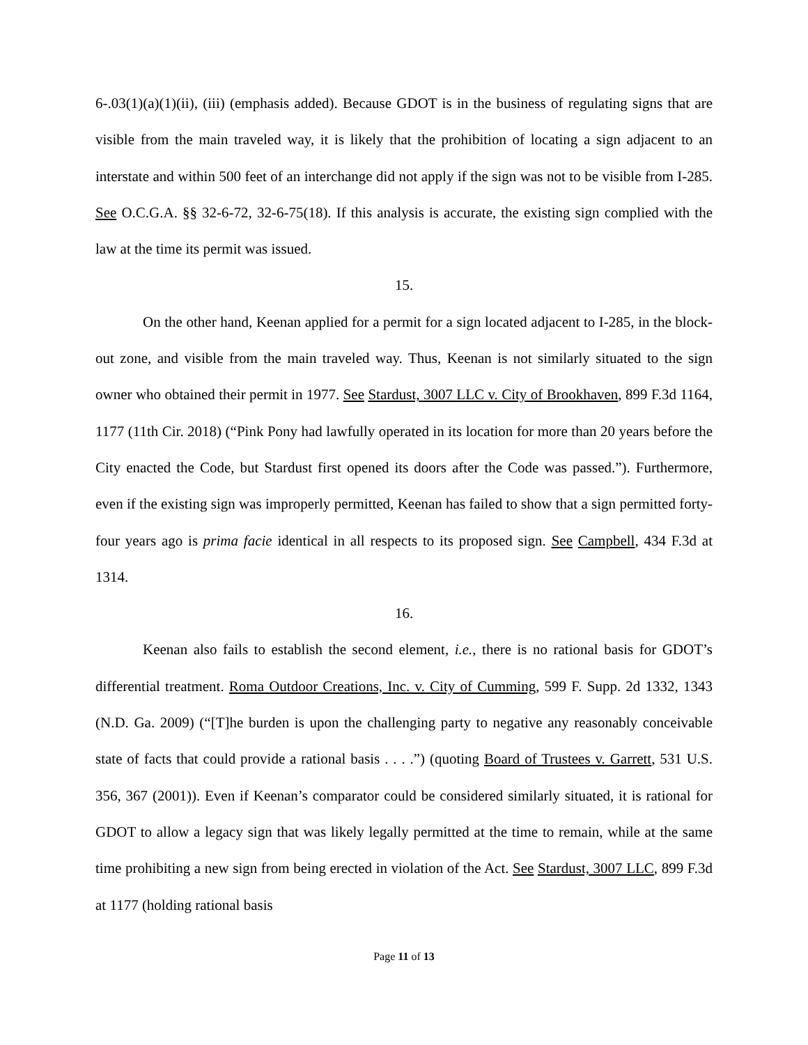6-.03(1)(a)(1)(ii), (iii) (emphasis added). Because GDOT is in the business of regulating signs that are visible from the main traveled way, it is likely that the prohibition of locating a sign adjacent to an interstate and within 500 feet of an interchange did not apply if the sign was not to be visible from I-285. See O.C.G.A. §§ 32-6-72, 32-6-75(18). If this analysis is accurate, the existing sign complied with the law at the time its permit was issued.
15.
On the other hand, Keenan applied for a permit for a sign located adjacent to I-285, in the block-out zone, and visible from the main traveled way. Thus, Keenan is not similarly situated to the sign owner who obtained their permit in 1977. See Stardust, 3007 LLC v. City of Brookhaven, 899 F.3d 1164, 1177 (11th Cir. 2018) (“Pink Pony had lawfully operated in its location for more than 20 years before the City enacted the Code, but Stardust first opened its doors after the Code was passed.”). Furthermore, even if the existing sign was improperly permitted, Keenan has failed to show that a sign permitted forty-four years ago is prima facie identical in all respects to its proposed sign. See Campbell, 434 F.3d at 1314.
16.
Keenan also fails to establish the second element, i.e., there is no rational basis for GDOT’s differential treatment. Roma Outdoor Creations, Inc. v. City of Cumming, 599 F. Supp. 2d 1332, 1343 (N.D. Ga. 2009) (“[T]he burden is upon the challenging party to negative any reasonably conceivable state of facts that could provide a rational basis . . . .”) (quoting Board of Trustees v. Garrett, 531 U.S. 356, 367 (2001)). Even if Keenan’s comparator could be considered similarly situated, it is rational for GDOT to allow a legacy sign that was likely legally permitted at the time to remain, while at the same time prohibiting a new sign from being erected in violation of the Act. See Stardust, 3007 LLC, 899 F.3d at 1177 (holding rational basis
Page 11 of 13